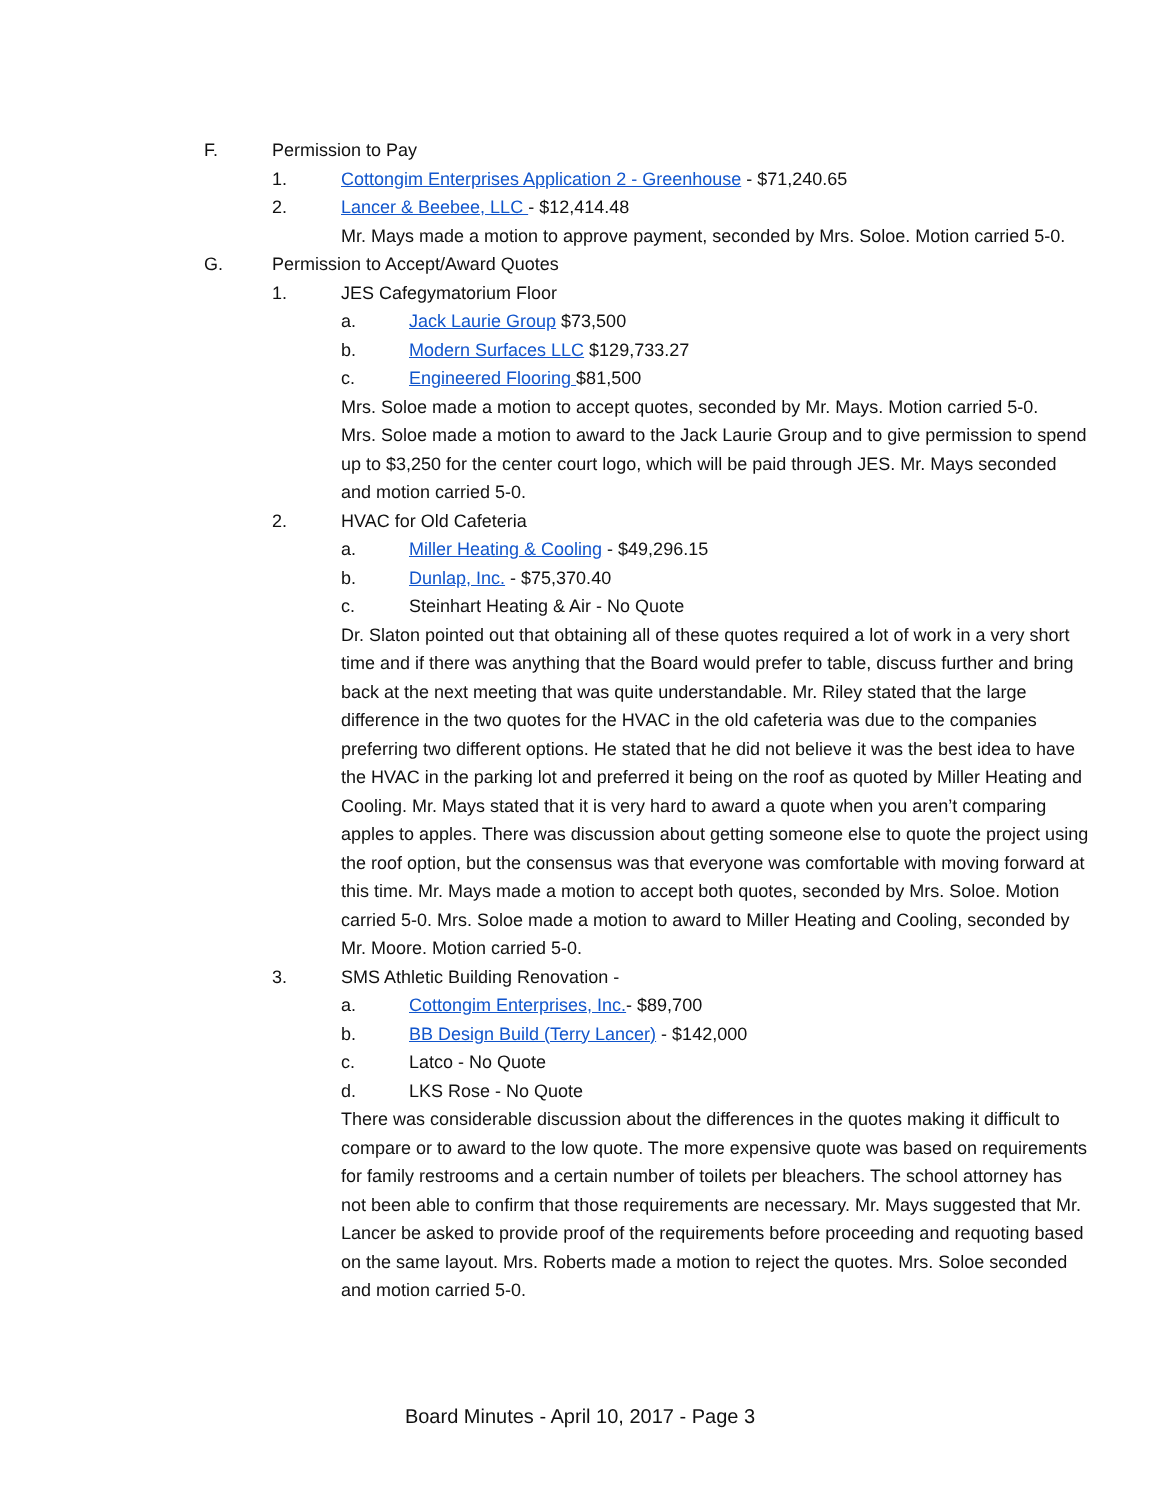F. Permission to Pay
1. Cottongim Enterprises Application 2 - Greenhouse - $71,240.65
2. Lancer & Beebee, LLC - $12,414.48
Mr. Mays made a motion to approve payment, seconded by Mrs. Soloe. Motion carried 5-0.
G. Permission to Accept/Award Quotes
1. JES Cafegymatorium Floor
a. Jack Laurie Group $73,500
b. Modern Surfaces LLC $129,733.27
c. Engineered Flooring $81,500
Mrs. Soloe made a motion to accept quotes, seconded by Mr. Mays. Motion carried 5-0.
Mrs. Soloe made a motion to award to the Jack Laurie Group and to give permission to spend up to $3,250 for the center court logo, which will be paid through JES. Mr. Mays seconded and motion carried 5-0.
2. HVAC for Old Cafeteria
a. Miller Heating & Cooling - $49,296.15
b. Dunlap, Inc. - $75,370.40
c. Steinhart Heating & Air - No Quote
Dr. Slaton pointed out that obtaining all of these quotes required a lot of work in a very short time and if there was anything that the Board would prefer to table, discuss further and bring back at the next meeting that was quite understandable. Mr. Riley stated that the large difference in the two quotes for the HVAC in the old cafeteria was due to the companies preferring two different options. He stated that he did not believe it was the best idea to have the HVAC in the parking lot and preferred it being on the roof as quoted by Miller Heating and Cooling. Mr. Mays stated that it is very hard to award a quote when you aren’t comparing apples to apples. There was discussion about getting someone else to quote the project using the roof option, but the consensus was that everyone was comfortable with moving forward at this time. Mr. Mays made a motion to accept both quotes, seconded by Mrs. Soloe. Motion carried 5-0. Mrs. Soloe made a motion to award to Miller Heating and Cooling, seconded by Mr. Moore. Motion carried 5-0.
3. SMS Athletic Building Renovation -
a. Cottongim Enterprises, Inc.- $89,700
b. BB Design Build (Terry Lancer) - $142,000
c. Latco - No Quote
d. LKS Rose - No Quote
There was considerable discussion about the differences in the quotes making it difficult to compare or to award to the low quote. The more expensive quote was based on requirements for family restrooms and a certain number of toilets per bleachers. The school attorney has not been able to confirm that those requirements are necessary. Mr. Mays suggested that Mr. Lancer be asked to provide proof of the requirements before proceeding and requoting based on the same layout. Mrs. Roberts made a motion to reject the quotes. Mrs. Soloe seconded and motion carried 5-0.
Board Minutes - April 10, 2017 - Page 3